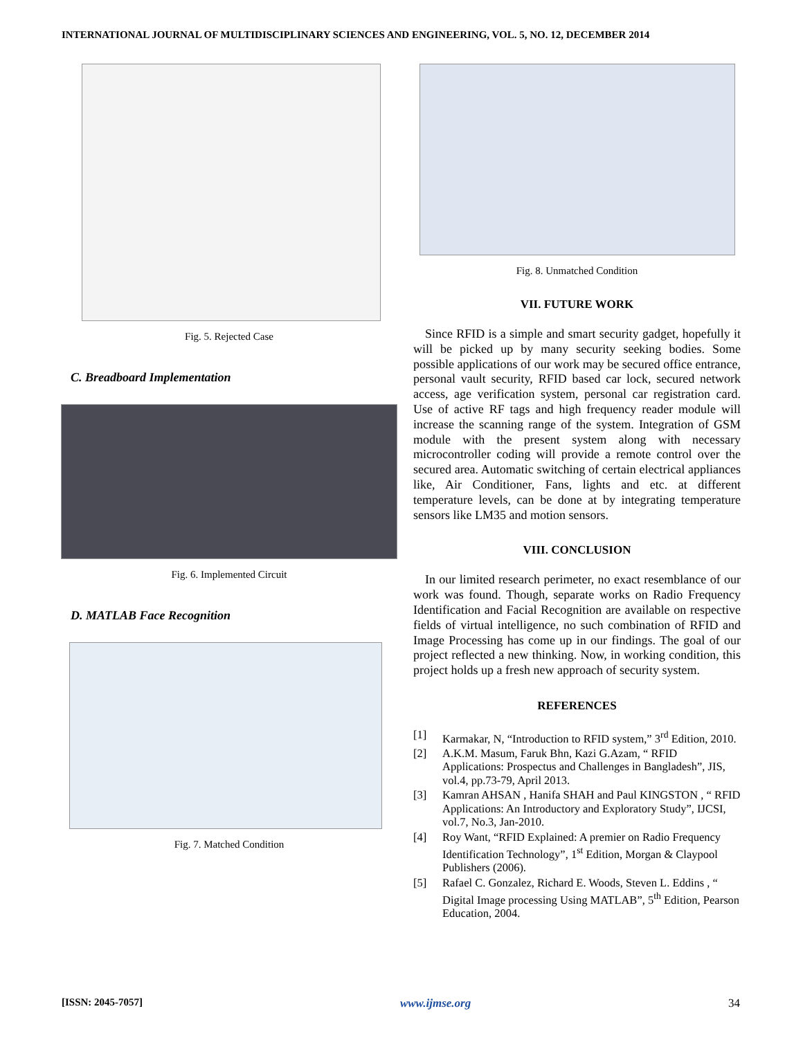INTERNATIONAL JOURNAL OF MULTIDISCIPLINARY SCIENCES AND ENGINEERING, VOL. 5, NO. 12, DECEMBER 2014
Fig. 5. Rejected Case
C. Breadboard Implementation
Fig. 6. Implemented Circuit
D. MATLAB Face Recognition
Fig. 7. Matched Condition
Fig. 8. Unmatched Condition
VII. FUTURE WORK
Since RFID is a simple and smart security gadget, hopefully it will be picked up by many security seeking bodies. Some possible applications of our work may be secured office entrance, personal vault security, RFID based car lock, secured network access, age verification system, personal car registration card. Use of active RF tags and high frequency reader module will increase the scanning range of the system. Integration of GSM module with the present system along with necessary microcontroller coding will provide a remote control over the secured area. Automatic switching of certain electrical appliances like, Air Conditioner, Fans, lights and etc. at different temperature levels, can be done at by integrating temperature sensors like LM35 and motion sensors.
VIII. CONCLUSION
In our limited research perimeter, no exact resemblance of our work was found. Though, separate works on Radio Frequency Identification and Facial Recognition are available on respective fields of virtual intelligence, no such combination of RFID and Image Processing has come up in our findings. The goal of our project reflected a new thinking. Now, in working condition, this project holds up a fresh new approach of security system.
REFERENCES
[1] Karmakar, N, “Introduction to RFID system,” 3<sup>rd</sup> Edition, 2010.
[2] A.K.M. Masum, Faruk Bhn, Kazi G.Azam, “ RFID Applications: Prospectus and Challenges in Bangladesh”, JIS, vol.4, pp.73-79, April 2013.
[3] Kamran AHSAN , Hanifa SHAH and Paul KINGSTON , “ RFID Applications: An Introductory and Exploratory Study”, IJCSI, vol.7, No.3, Jan-2010.
[4] Roy Want, “RFID Explained: A premier on Radio Frequency Identification Technology”, 1<sup>st</sup> Edition, Morgan & Claypool Publishers (2006).
[5] Rafael C. Gonzalez, Richard E. Woods, Steven L. Eddins , “ Digital Image processing Using MATLAB”, 5<sup>th</sup> Edition, Pearson Education, 2004.
[ISSN: 2045-7057] www.ijmse.org 34